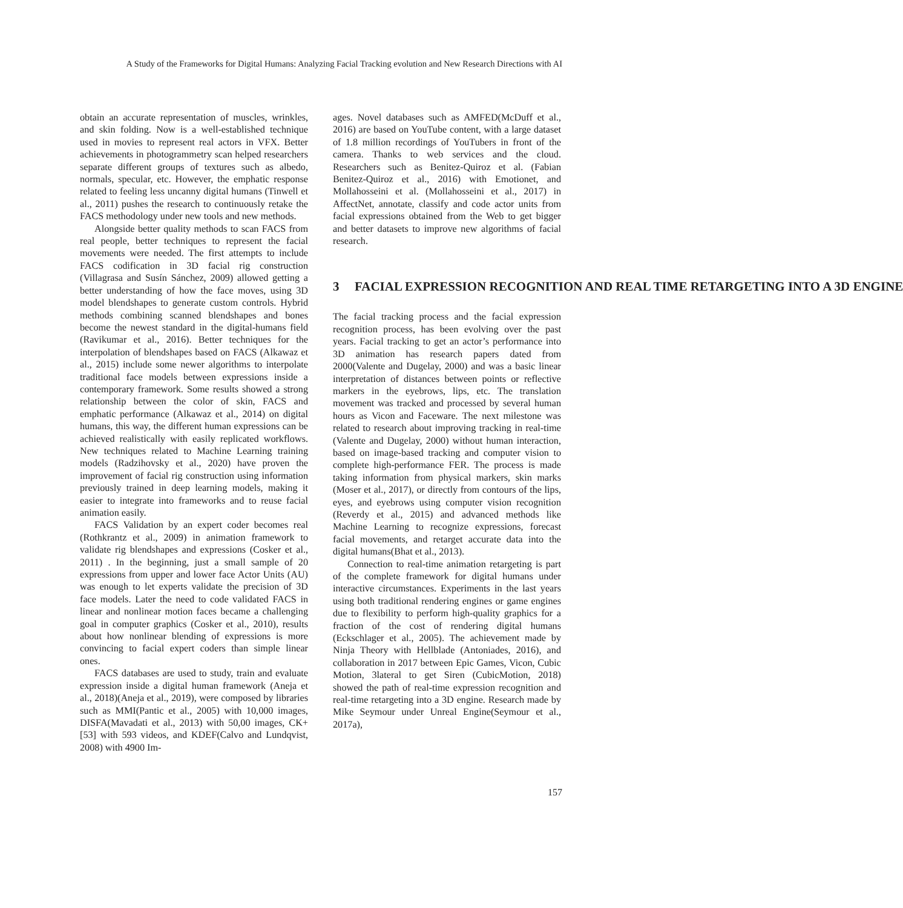A Study of the Frameworks for Digital Humans: Analyzing Facial Tracking evolution and New Research Directions with AI
obtain an accurate representation of muscles, wrinkles, and skin folding. Now is a well-established technique used in movies to represent real actors in VFX. Better achievements in photogrammetry scan helped researchers separate different groups of textures such as albedo, normals, specular, etc. However, the emphatic response related to feeling less uncanny digital humans (Tinwell et al., 2011) pushes the research to continuously retake the FACS methodology under new tools and new methods.
Alongside better quality methods to scan FACS from real people, better techniques to represent the facial movements were needed. The first attempts to include FACS codification in 3D facial rig construction (Villagrasa and Susín Sánchez, 2009) allowed getting a better understanding of how the face moves, using 3D model blendshapes to generate custom controls. Hybrid methods combining scanned blendshapes and bones become the newest standard in the digital-humans field (Ravikumar et al., 2016). Better techniques for the interpolation of blendshapes based on FACS (Alkawaz et al., 2015) include some newer algorithms to interpolate traditional face models between expressions inside a contemporary framework. Some results showed a strong relationship between the color of skin, FACS and emphatic performance (Alkawaz et al., 2014) on digital humans, this way, the different human expressions can be achieved realistically with easily replicated workflows. New techniques related to Machine Learning training models (Radzihovsky et al., 2020) have proven the improvement of facial rig construction using information previously trained in deep learning models, making it easier to integrate into frameworks and to reuse facial animation easily.
FACS Validation by an expert coder becomes real (Rothkrantz et al., 2009) in animation framework to validate rig blendshapes and expressions (Cosker et al., 2011) . In the beginning, just a small sample of 20 expressions from upper and lower face Actor Units (AU) was enough to let experts validate the precision of 3D face models. Later the need to code validated FACS in linear and nonlinear motion faces became a challenging goal in computer graphics (Cosker et al., 2010), results about how nonlinear blending of expressions is more convincing to facial expert coders than simple linear ones.
FACS databases are used to study, train and evaluate expression inside a digital human framework (Aneja et al., 2018)(Aneja et al., 2019), were composed by libraries such as MMI(Pantic et al., 2005) with 10,000 images, DISFA(Mavadati et al., 2013) with 50,00 images, CK+[53] with 593 videos, and KDEF(Calvo and Lundqvist, 2008) with 4900 Im-
ages. Novel databases such as AMFED(McDuff et al., 2016) are based on YouTube content, with a large dataset of 1.8 million recordings of YouTubers in front of the camera. Thanks to web services and the cloud. Researchers such as Benitez-Quiroz et al. (Fabian Benitez-Quiroz et al., 2016) with Emotionet, and Mollahosseini et al. (Mollahosseini et al., 2017) in AffectNet, annotate, classify and code actor units from facial expressions obtained from the Web to get bigger and better datasets to improve new algorithms of facial research.
3 FACIAL EXPRESSION RECOGNITION AND REAL TIME RETARGETING INTO A 3D ENGINE
The facial tracking process and the facial expression recognition process, has been evolving over the past years. Facial tracking to get an actor’s performance into 3D animation has research papers dated from 2000(Valente and Dugelay, 2000) and was a basic linear interpretation of distances between points or reflective markers in the eyebrows, lips, etc. The translation movement was tracked and processed by several human hours as Vicon and Faceware. The next milestone was related to research about improving tracking in real-time (Valente and Dugelay, 2000) without human interaction, based on image-based tracking and computer vision to complete high-performance FER. The process is made taking information from physical markers, skin marks (Moser et al., 2017), or directly from contours of the lips, eyes, and eyebrows using computer vision recognition (Reverdy et al., 2015) and advanced methods like Machine Learning to recognize expressions, forecast facial movements, and retarget accurate data into the digital humans(Bhat et al., 2013).
Connection to real-time animation retargeting is part of the complete framework for digital humans under interactive circumstances. Experiments in the last years using both traditional rendering engines or game engines due to flexibility to perform high-quality graphics for a fraction of the cost of rendering digital humans (Eckschlager et al., 2005). The achievement made by Ninja Theory with Hellblade (Antoniades, 2016), and collaboration in 2017 between Epic Games, Vicon, Cubic Motion, 3lateral to get Siren (CubicMotion, 2018) showed the path of real-time expression recognition and real-time retargeting into a 3D engine. Research made by Mike Seymour under Unreal Engine(Seymour et al., 2017a),
157